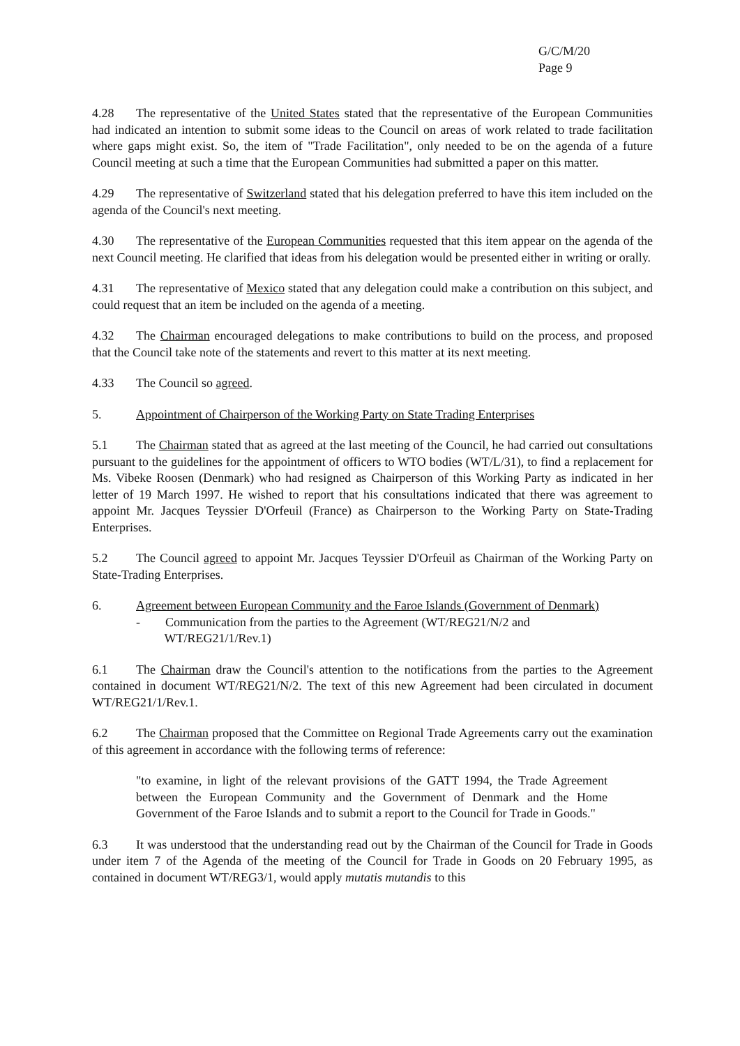G/C/M/20
Page 9
4.28 The representative of the United States stated that the representative of the European Communities had indicated an intention to submit some ideas to the Council on areas of work related to trade facilitation where gaps might exist. So, the item of "Trade Facilitation", only needed to be on the agenda of a future Council meeting at such a time that the European Communities had submitted a paper on this matter.
4.29 The representative of Switzerland stated that his delegation preferred to have this item included on the agenda of the Council's next meeting.
4.30 The representative of the European Communities requested that this item appear on the agenda of the next Council meeting. He clarified that ideas from his delegation would be presented either in writing or orally.
4.31 The representative of Mexico stated that any delegation could make a contribution on this subject, and could request that an item be included on the agenda of a meeting.
4.32 The Chairman encouraged delegations to make contributions to build on the process, and proposed that the Council take note of the statements and revert to this matter at its next meeting.
4.33 The Council so agreed.
5. Appointment of Chairperson of the Working Party on State Trading Enterprises
5.1 The Chairman stated that as agreed at the last meeting of the Council, he had carried out consultations pursuant to the guidelines for the appointment of officers to WTO bodies (WT/L/31), to find a replacement for Ms. Vibeke Roosen (Denmark) who had resigned as Chairperson of this Working Party as indicated in her letter of 19 March 1997. He wished to report that his consultations indicated that there was agreement to appoint Mr. Jacques Teyssier D'Orfeuil (France) as Chairperson to the Working Party on State-Trading Enterprises.
5.2 The Council agreed to appoint Mr. Jacques Teyssier D'Orfeuil as Chairman of the Working Party on State-Trading Enterprises.
6. Agreement between European Community and the Faroe Islands (Government of Denmark)
- Communication from the parties to the Agreement (WT/REG21/N/2 and
WT/REG21/1/Rev.1)
6.1 The Chairman draw the Council's attention to the notifications from the parties to the Agreement contained in document WT/REG21/N/2. The text of this new Agreement had been circulated in document WT/REG21/1/Rev.1.
6.2 The Chairman proposed that the Committee on Regional Trade Agreements carry out the examination of this agreement in accordance with the following terms of reference:
"to examine, in light of the relevant provisions of the GATT 1994, the Trade Agreement between the European Community and the Government of Denmark and the Home Government of the Faroe Islands and to submit a report to the Council for Trade in Goods."
6.3 It was understood that the understanding read out by the Chairman of the Council for Trade in Goods under item 7 of the Agenda of the meeting of the Council for Trade in Goods on 20 February 1995, as contained in document WT/REG3/1, would apply mutatis mutandis to this